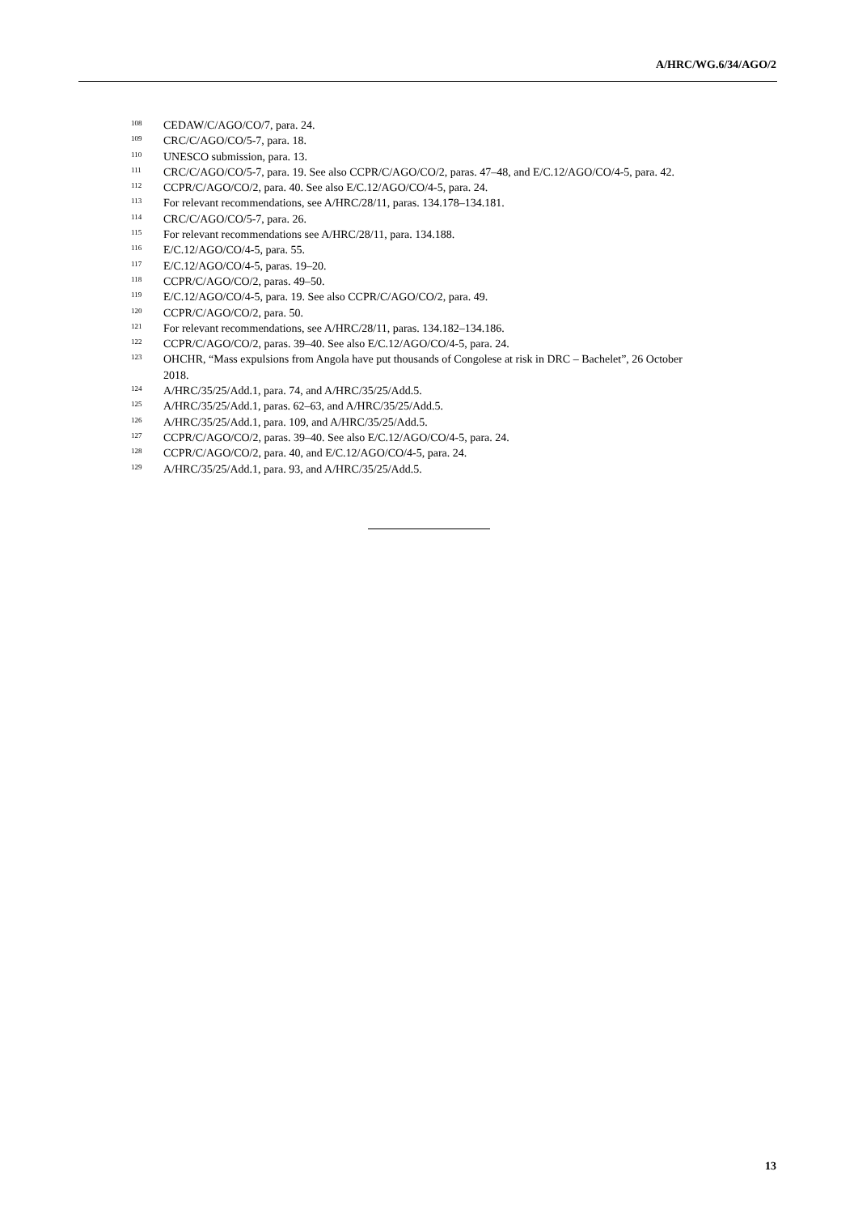A/HRC/WG.6/34/AGO/2
<sup>108</sup>CEDAW/C/AGO/CO/7, para. 24.
<sup>109</sup>CRC/C/AGO/CO/5-7, para. 18.
<sup>110</sup>UNESCO submission, para. 13.
<sup>111</sup>CRC/C/AGO/CO/5-7, para. 19. See also CCPR/C/AGO/CO/2, paras. 47–48, and E/C.12/AGO/CO/4-5, para. 42.
<sup>112</sup>CCPR/C/AGO/CO/2, para. 40. See also E/C.12/AGO/CO/4-5, para. 24.
<sup>113</sup> For relevant recommendations, see A/HRC/28/11, paras. 134.178–134.181.
<sup>114</sup>CRC/C/AGO/CO/5-7, para. 26.
<sup>115</sup> For relevant recommendations see A/HRC/28/11, para. 134.188.
<sup>116</sup> E/C.12/AGO/CO/4-5, para. 55.
<sup>117</sup> E/C.12/AGO/CO/4-5, paras. 19–20.
<sup>118</sup>CCPR/C/AGO/CO/2, paras. 49–50.
<sup>119</sup> E/C.12/AGO/CO/4-5, para. 19. See also CCPR/C/AGO/CO/2, para. 49.
<sup>120</sup>CCPR/C/AGO/CO/2, para. 50.
<sup>121</sup> For relevant recommendations, see A/HRC/28/11, paras. 134.182–134.186.
<sup>122</sup>CCPR/C/AGO/CO/2, paras. 39–40. See also E/C.12/AGO/CO/4-5, para. 24.
<sup>123</sup>OHCHR, “Mass expulsions from Angola have put thousands of Congolese at risk in DRC – Bachelet”, 26 October 2018.
<sup>124</sup> A/HRC/35/25/Add.1, para. 74, and A/HRC/35/25/Add.5.
<sup>125</sup> A/HRC/35/25/Add.1, paras. 62–63, and A/HRC/35/25/Add.5.
<sup>126</sup> A/HRC/35/25/Add.1, para. 109, and A/HRC/35/25/Add.5.
<sup>127</sup>CCPR/C/AGO/CO/2, paras. 39–40. See also E/C.12/AGO/CO/4-5, para. 24.
<sup>128</sup>CCPR/C/AGO/CO/2, para. 40, and E/C.12/AGO/CO/4-5, para. 24.
<sup>129</sup> A/HRC/35/25/Add.1, para. 93, and A/HRC/35/25/Add.5.
13